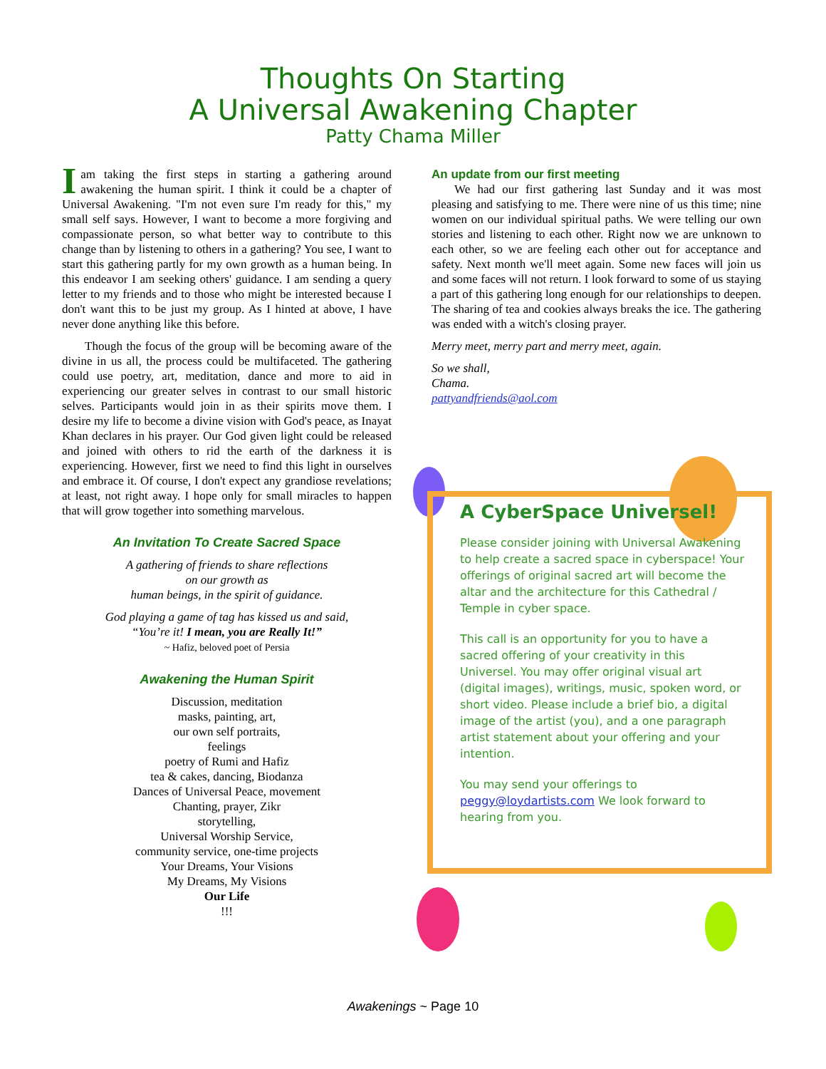Thoughts On Starting
A Universal Awakening Chapter
Patty Chama Miller
Iam taking the first steps in starting a gathering around awakening the human spirit. I think it could be a chapter of Universal Awakening. "I'm not even sure I'm ready for this," my small self says. However, I want to become a more forgiving and compassionate person, so what better way to contribute to this change than by listening to others in a gathering? You see, I want to start this gathering partly for my own growth as a human being. In this endeavor I am seeking others' guidance. I am sending a query letter to my friends and to those who might be interested because I don't want this to be just my group. As I hinted at above, I have never done anything like this before.
Though the focus of the group will be becoming aware of the divine in us all, the process could be multifaceted. The gathering could use poetry, art, meditation, dance and more to aid in experiencing our greater selves in contrast to our small historic selves. Participants would join in as their spirits move them. I desire my life to become a divine vision with God's peace, as Inayat Khan declares in his prayer. Our God given light could be released and joined with others to rid the earth of the darkness it is experiencing. However, first we need to find this light in ourselves and embrace it. Of course, I don't expect any grandiose revelations; at least, not right away. I hope only for small miracles to happen that will grow together into something marvelous.
An Invitation To Create Sacred Space
A gathering of friends to share reflections
on our growth as
human beings, in the spirit of guidance.
God playing a game of tag has kissed us and said,
“You’re it! I mean, you are Really It!”
~ Hafiz, beloved poet of Persia
Awakening the Human Spirit
Discussion, meditation
masks, painting, art,
our own self portraits,
feelings
poetry of Rumi and Hafiz
tea & cakes, dancing, Biodanza
Dances of Universal Peace, movement
Chanting, prayer, Zikr
storytelling,
Universal Worship Service,
community service, one-time projects
Your Dreams, Your Visions
My Dreams, My Visions
Our Life
!!!
An update from our first meeting
We had our first gathering last Sunday and it was most pleasing and satisfying to me. There were nine of us this time; nine women on our individual spiritual paths. We were telling our own stories and listening to each other. Right now we are unknown to each other, so we are feeling each other out for acceptance and safety. Next month we'll meet again. Some new faces will join us and some faces will not return. I look forward to some of us staying a part of this gathering long enough for our relationships to deepen. The sharing of tea and cookies always breaks the ice. The gathering was ended with a witch's closing prayer.
Merry meet, merry part and merry meet, again.
So we shall,
Chama.
pattyandfriends@aol.com
A CyberSpace Universel!
Please consider joining with Universal Awakening to help create a sacred space in cyberspace! Your offerings of original sacred art will become the altar and the architecture for this Cathedral / Temple in cyber space.
This call is an opportunity for you to have a sacred offering of your creativity in this Universel. You may offer original visual art (digital images), writings, music, spoken word, or short video. Please include a brief bio, a digital image of the artist (you), and a one paragraph artist statement about your offering and your intention.
You may send your offerings to peggy@loydartists.com We look forward to hearing from you.
Awakenings ~ Page 10